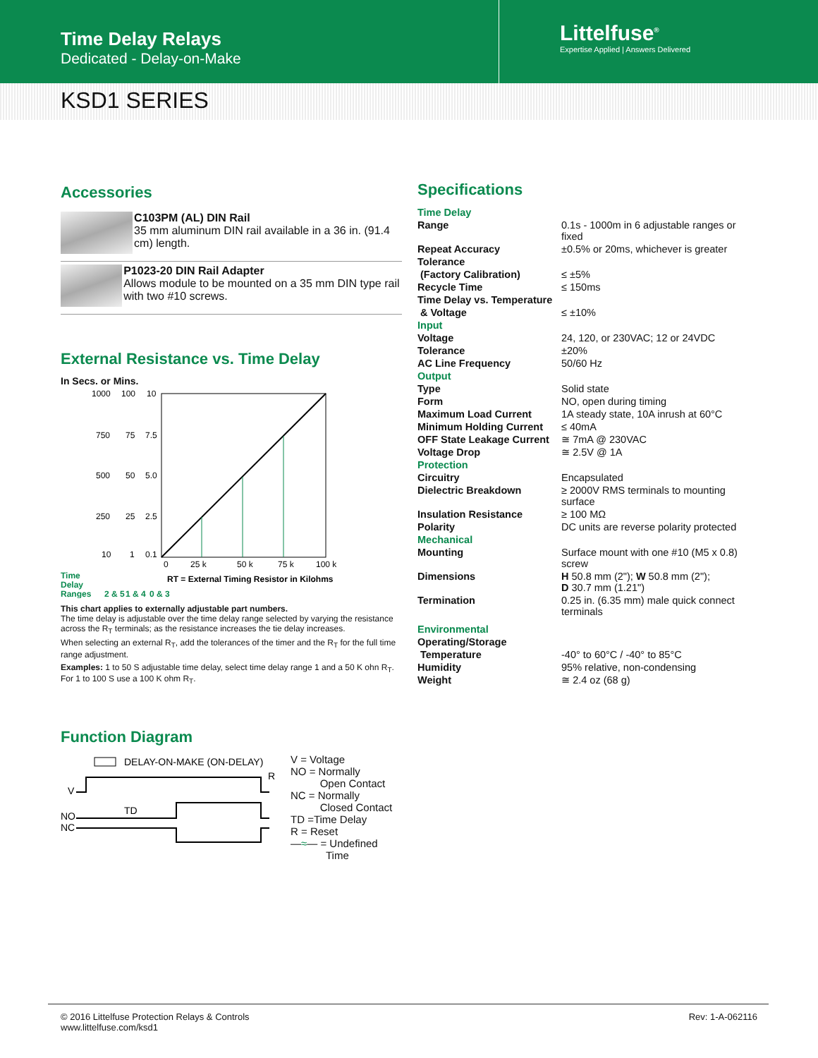Time Delay Relays
Dedicated - Delay-on-Make
Littelfuse<sup>®</sup>
Expertise Applied | Answers Delivered
KSD1 SERIES
Accessories
C103PM (AL) DIN Rail
35 mm aluminum DIN rail available in a 36 in. (91.4 cm) length.
P1023-20 DIN Rail Adapter
Allows module to be mounted on a 35 mm DIN type rail with two #10 screws.
External Resistance vs. Time Delay
In Secs. or Mins.
1000
100
10
750
75
7.5
500
50
5.0
250
25
2.5
10
1
0.1
0
25 k
50 k
75 k
100 k
RT = External Timing Resistor in Kilohms
Time
Delay
Ranges
2 & 5
1 & 4
0 & 3
This chart applies to externally adjustable part numbers.
The time delay is adjustable over the time delay range selected by varying the resistance across the R<sub>T</sub> terminals; as the resistance increases the tie delay increases.
When selecting an external R<sub>T</sub>, add the tolerances of the timer and the R<sub>T</sub> for the full time range adjustment.
Examples: 1 to 50 S adjustable time delay, select time delay range 1 and a 50 K ohn R<sub>T</sub>. For 1 to 100 S use a 100 K ohm R<sub>T</sub>.
Function Diagram
DELAY-ON-MAKE (ON-DELAY)
R
V
NO
NC
TD
V = Voltage
NO = Normally
Open Contact
NC = Normally
Closed Contact
TD =Time Delay
R = Reset
—≈— = Undefined
Time
Specifications
| Time Delay | |
| Range | 0.1s - 1000m in 6 adjustable ranges or fixed |
| Repeat Accuracy | ±0.5% or 20ms, whichever is greater |
| Tolerance | |
| (Factory Calibration) | ≤ ±5% |
| Recycle Time | ≤ 150ms |
| Time Delay vs. Temperature | |
| & Voltage | ≤ ±10% |
| Input | |
| Voltage | 24, 120, or 230VAC; 12 or 24VDC |
| Tolerance | ±20% |
| AC Line Frequency | 50/60 Hz |
| Output | |
| Type | Solid state |
| Form | NO, open during timing |
| Maximum Load Current | 1A steady state, 10A inrush at 60°C |
| Minimum Holding Current | ≤ 40mA |
| OFF State Leakage Current | ≅ 7mA @ 230VAC |
| Voltage Drop | ≅ 2.5V @ 1A |
| Protection | |
| Circuitry | Encapsulated |
| Dielectric Breakdown | ≥ 2000V RMS terminals to mounting surface |
| Insulation Resistance | ≥ 100 MΩ |
| Polarity | DC units are reverse polarity protected |
| Mechanical | |
| Mounting | Surface mount with one #10 (M5 x 0.8) screw |
| Dimensions | H 50.8 mm (2"); W 50.8 mm (2"); D 30.7 mm (1.21") |
| Termination | 0.25 in. (6.35 mm) male quick connect terminals |
| Environmental | |
| Operating/Storage | |
| Temperature | -40° to 60°C / -40° to 85°C |
| Humidity | 95% relative, non-condensing |
| Weight | ≅ 2.4 oz (68 g) |
© 2016 Littelfuse Protection Relays & Controls
www.littelfuse.com/ksd1
Rev: 1-A-062116